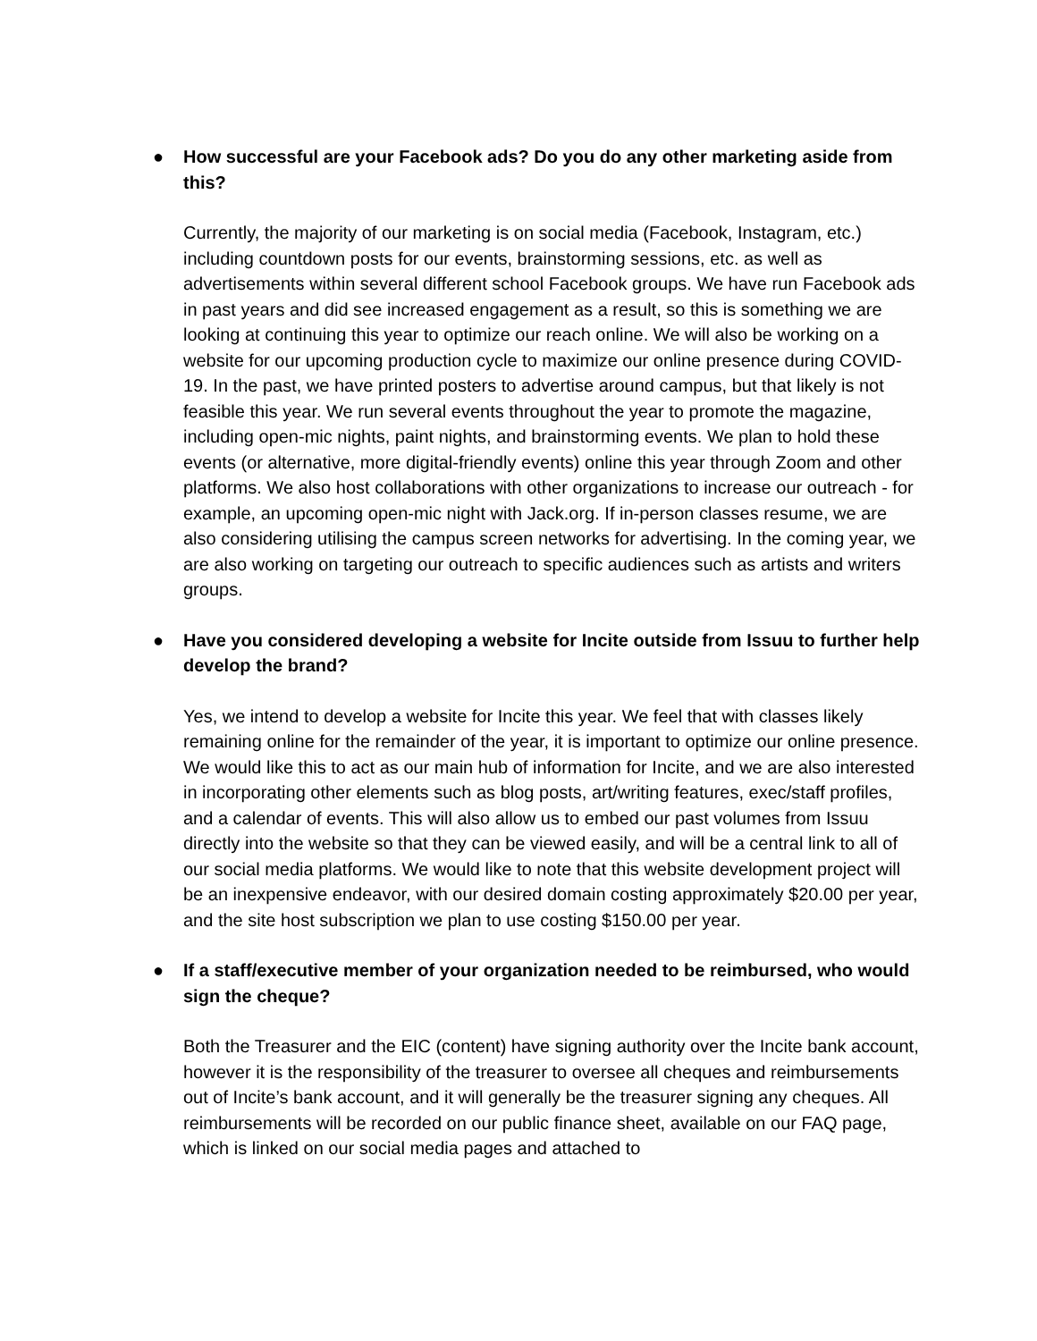● How successful are your Facebook ads? Do you do any other marketing aside from this?
Currently, the majority of our marketing is on social media (Facebook, Instagram, etc.) including countdown posts for our events, brainstorming sessions, etc. as well as advertisements within several different school Facebook groups. We have run Facebook ads in past years and did see increased engagement as a result, so this is something we are looking at continuing this year to optimize our reach online. We will also be working on a website for our upcoming production cycle to maximize our online presence during COVID-19. In the past, we have printed posters to advertise around campus, but that likely is not feasible this year. We run several events throughout the year to promote the magazine, including open-mic nights, paint nights, and brainstorming events. We plan to hold these events (or alternative, more digital-friendly events) online this year through Zoom and other platforms. We also host collaborations with other organizations to increase our outreach - for example, an upcoming open-mic night with Jack.org. If in-person classes resume, we are also considering utilising the campus screen networks for advertising. In the coming year, we are also working on targeting our outreach to specific audiences such as artists and writers groups.
● Have you considered developing a website for Incite outside from Issuu to further help develop the brand?
Yes, we intend to develop a website for Incite this year. We feel that with classes likely remaining online for the remainder of the year, it is important to optimize our online presence. We would like this to act as our main hub of information for Incite, and we are also interested in incorporating other elements such as blog posts, art/writing features, exec/staff profiles, and a calendar of events. This will also allow us to embed our past volumes from Issuu directly into the website so that they can be viewed easily, and will be a central link to all of our social media platforms. We would like to note that this website development project will be an inexpensive endeavor, with our desired domain costing approximately $20.00 per year, and the site host subscription we plan to use costing $150.00 per year.
● If a staff/executive member of your organization needed to be reimbursed, who would sign the cheque?
Both the Treasurer and the EIC (content) have signing authority over the Incite bank account, however it is the responsibility of the treasurer to oversee all cheques and reimbursements out of Incite’s bank account, and it will generally be the treasurer signing any cheques. All reimbursements will be recorded on our public finance sheet, available on our FAQ page, which is linked on our social media pages and attached to